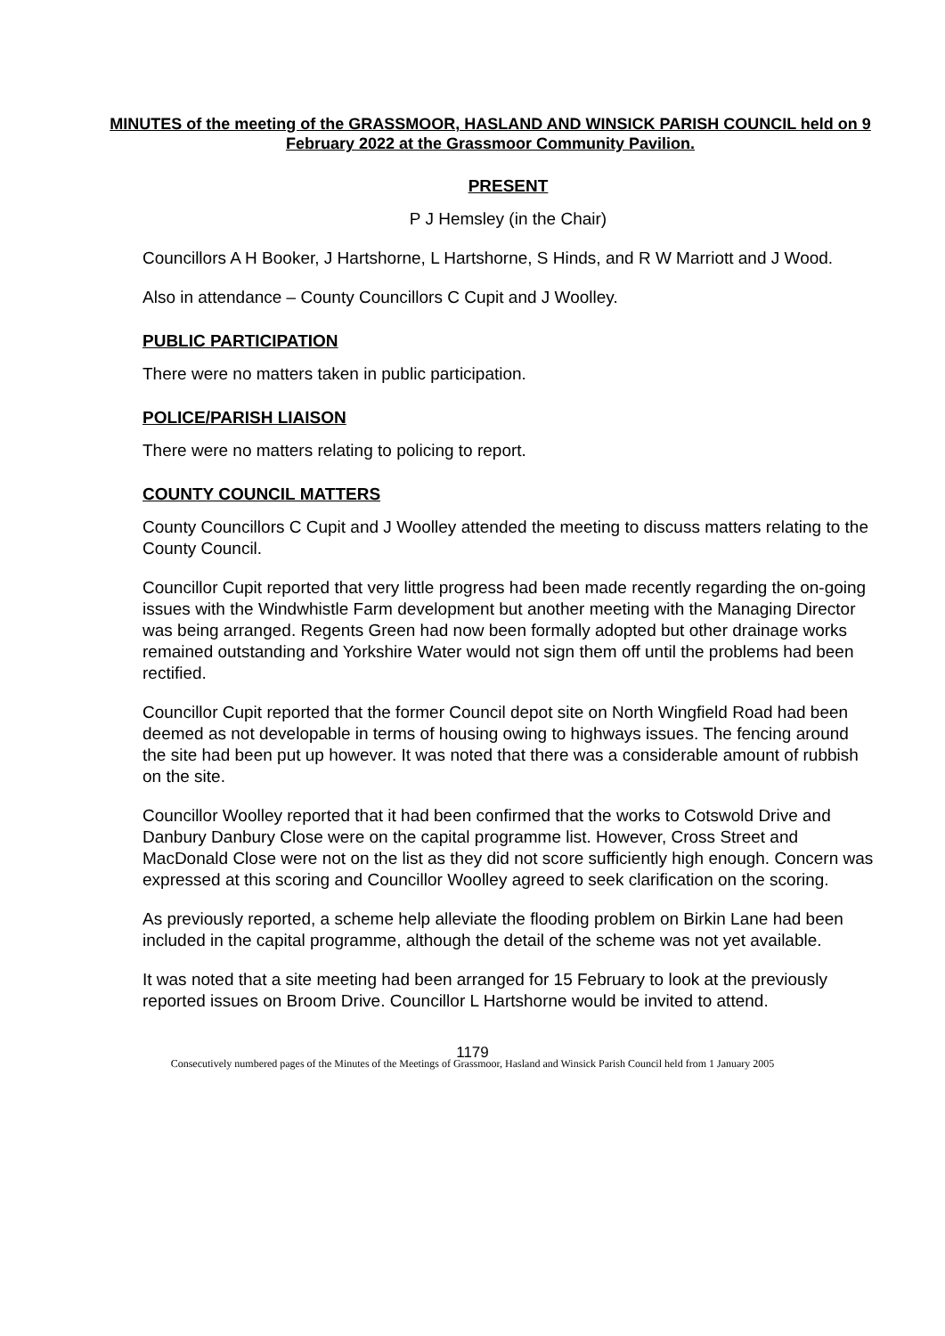MINUTES of the meeting of the GRASSMOOR, HASLAND AND WINSICK PARISH COUNCIL held on 9 February 2022 at the Grassmoor Community Pavilion.
PRESENT
P J Hemsley (in the Chair)
Councillors A H Booker, J Hartshorne, L Hartshorne, S Hinds, and R W Marriott and J Wood.
Also in attendance – County Councillors C Cupit and J Woolley.
PUBLIC PARTICIPATION
There were no matters taken in public participation.
POLICE/PARISH LIAISON
There were no matters relating to policing to report.
COUNTY COUNCIL MATTERS
County Councillors C Cupit and J Woolley attended the meeting to discuss matters relating to the County Council.
Councillor Cupit reported that very little progress had been made recently regarding the on-going issues with the Windwhistle Farm development but another meeting with the Managing Director was being arranged. Regents Green had now been formally adopted but other drainage works remained outstanding and Yorkshire Water would not sign them off until the problems had been rectified.
Councillor Cupit reported that the former Council depot site on North Wingfield Road had been deemed as not developable in terms of housing owing to highways issues. The fencing around the site had been put up however. It was noted that there was a considerable amount of rubbish on the site.
Councillor Woolley reported that it had been confirmed that the works to Cotswold Drive and Danbury Danbury Close were on the capital programme list. However, Cross Street and MacDonald Close were not on the list as they did not score sufficiently high enough. Concern was expressed at this scoring and Councillor Woolley agreed to seek clarification on the scoring.
As previously reported, a scheme help alleviate the flooding problem on Birkin Lane had been included in the capital programme, although the detail of the scheme was not yet available.
It was noted that a site meeting had been arranged for 15 February to look at the previously reported issues on Broom Drive. Councillor L Hartshorne would be invited to attend.
1179
Consecutively numbered pages of the Minutes of the Meetings of Grassmoor, Hasland and Winsick Parish Council held from 1 January 2005